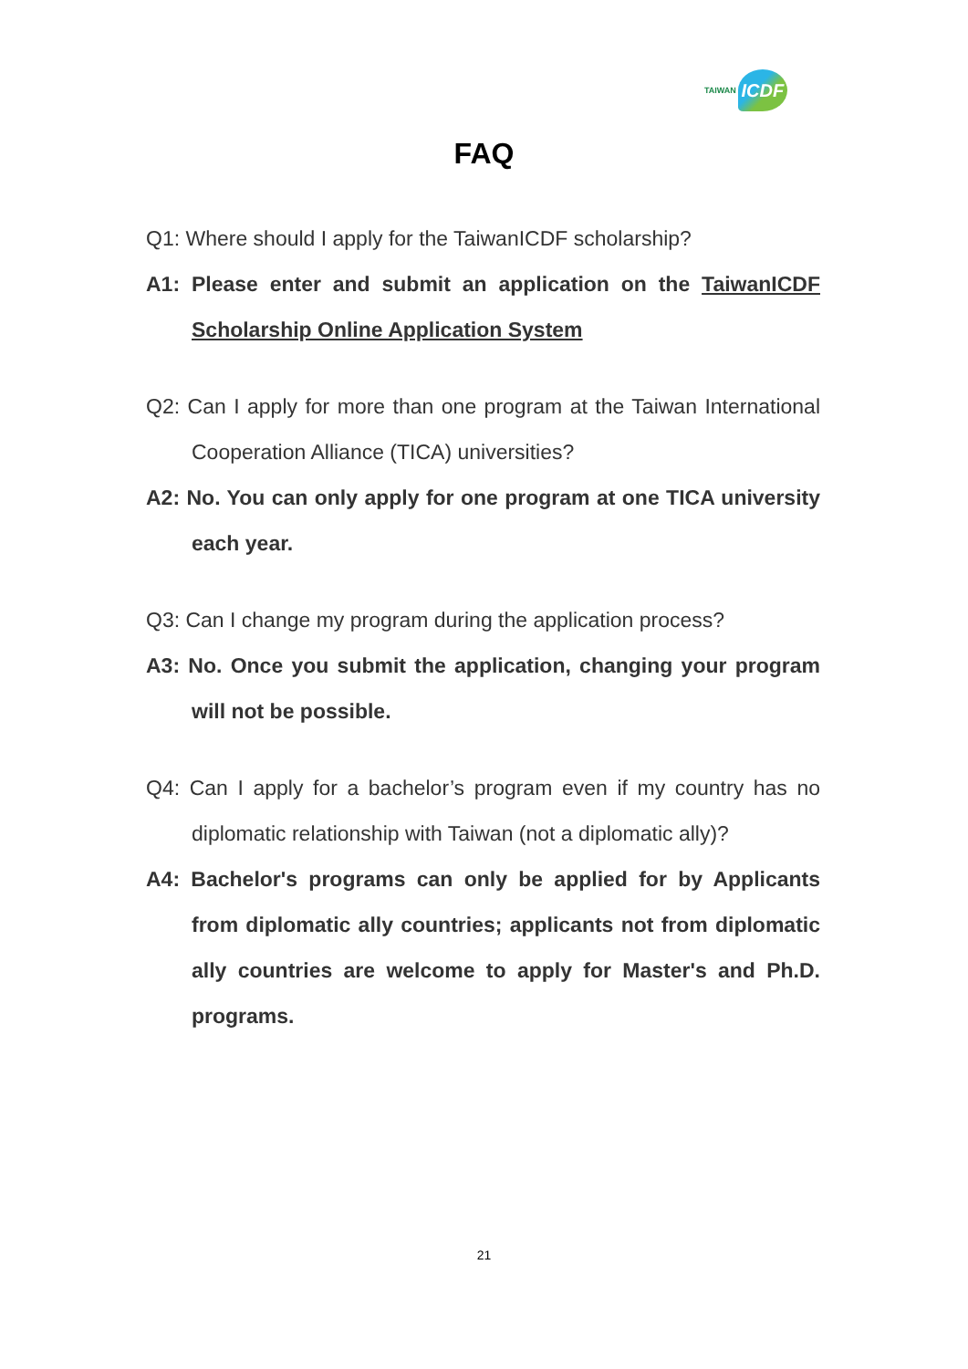TAIWAN ICDF
FAQ
Q1: Where should I apply for the TaiwanICDF scholarship?
A1: Please enter and submit an application on the TaiwanICDF Scholarship Online Application System
Q2: Can I apply for more than one program at the Taiwan International Cooperation Alliance (TICA) universities?
A2: No. You can only apply for one program at one TICA university each year.
Q3: Can I change my program during the application process?
A3: No. Once you submit the application, changing your program will not be possible.
Q4: Can I apply for a bachelor’s program even if my country has no diplomatic relationship with Taiwan (not a diplomatic ally)?
A4: Bachelor's programs can only be applied for by Applicants from diplomatic ally countries; applicants not from diplomatic ally countries are welcome to apply for Master's and Ph.D. programs.
21